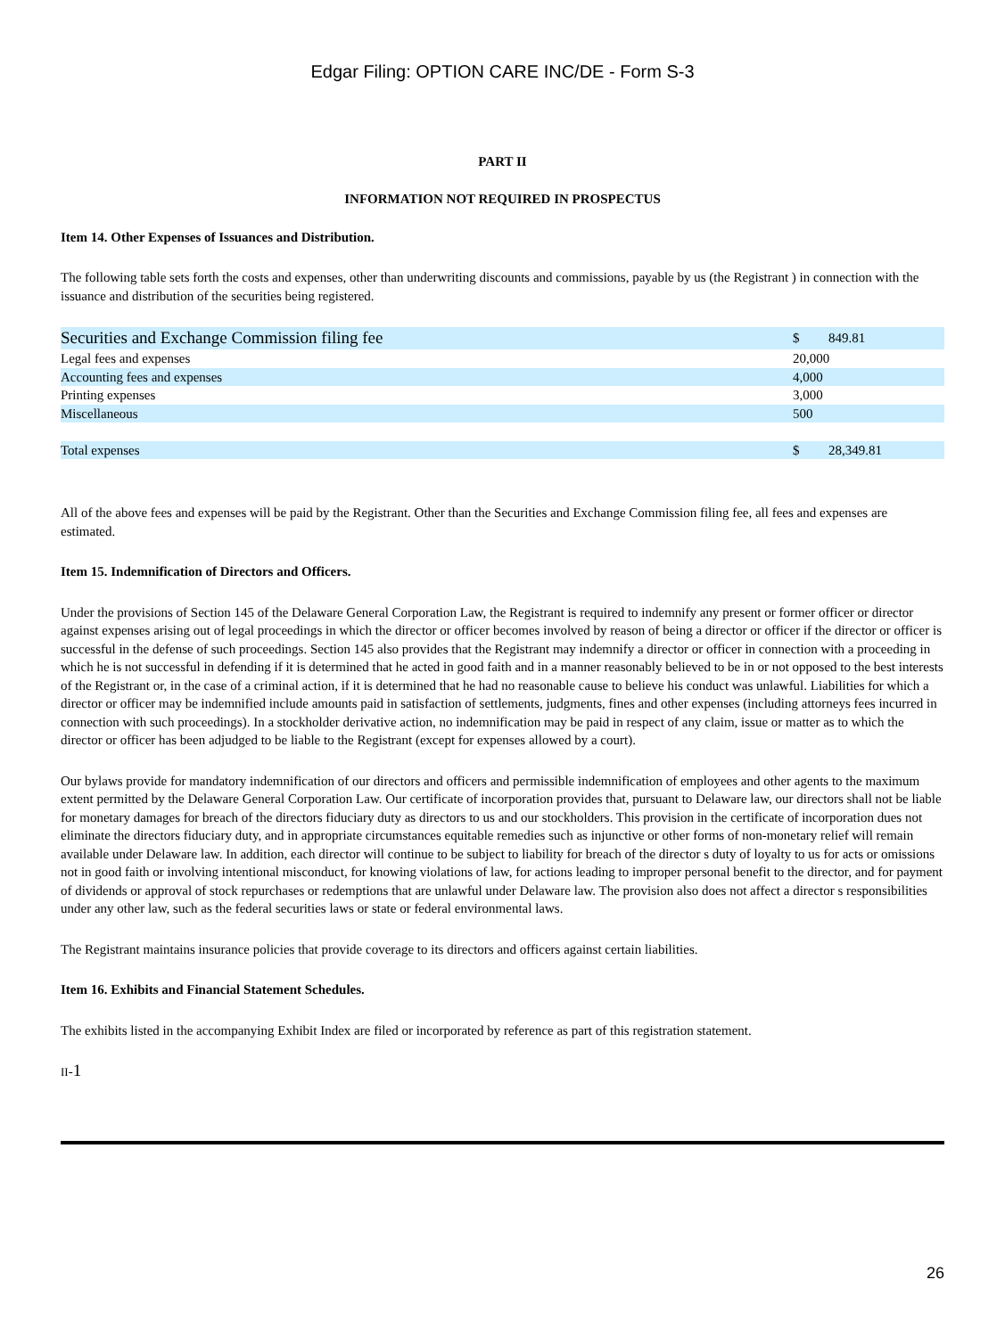Edgar Filing: OPTION CARE INC/DE - Form S-3
PART II
INFORMATION NOT REQUIRED IN PROSPECTUS
Item 14. Other Expenses of Issuances and Distribution.
The following table sets forth the costs and expenses, other than underwriting discounts and commissions, payable by us (the Registrant ) in connection with the issuance and distribution of the securities being registered.
| Securities and Exchange Commission filing fee | $ | 849.81 |
| Legal fees and expenses | 20,000 | |
| Accounting fees and expenses | 4,000 | |
| Printing expenses | 3,000 | |
| Miscellaneous | 500 | |
| Total expenses | $ | 28,349.81 |
All of the above fees and expenses will be paid by the Registrant. Other than the Securities and Exchange Commission filing fee, all fees and expenses are estimated.
Item 15. Indemnification of Directors and Officers.
Under the provisions of Section 145 of the Delaware General Corporation Law, the Registrant is required to indemnify any present or former officer or director against expenses arising out of legal proceedings in which the director or officer becomes involved by reason of being a director or officer if the director or officer is successful in the defense of such proceedings. Section 145 also provides that the Registrant may indemnify a director or officer in connection with a proceeding in which he is not successful in defending if it is determined that he acted in good faith and in a manner reasonably believed to be in or not opposed to the best interests of the Registrant or, in the case of a criminal action, if it is determined that he had no reasonable cause to believe his conduct was unlawful. Liabilities for which a director or officer may be indemnified include amounts paid in satisfaction of settlements, judgments, fines and other expenses (including attorneys fees incurred in connection with such proceedings). In a stockholder derivative action, no indemnification may be paid in respect of any claim, issue or matter as to which the director or officer has been adjudged to be liable to the Registrant (except for expenses allowed by a court).
Our bylaws provide for mandatory indemnification of our directors and officers and permissible indemnification of employees and other agents to the maximum extent permitted by the Delaware General Corporation Law. Our certificate of incorporation provides that, pursuant to Delaware law, our directors shall not be liable for monetary damages for breach of the directors fiduciary duty as directors to us and our stockholders. This provision in the certificate of incorporation dues not eliminate the directors fiduciary duty, and in appropriate circumstances equitable remedies such as injunctive or other forms of non-monetary relief will remain available under Delaware law. In addition, each director will continue to be subject to liability for breach of the director s duty of loyalty to us for acts or omissions not in good faith or involving intentional misconduct, for knowing violations of law, for actions leading to improper personal benefit to the director, and for payment of dividends or approval of stock repurchases or redemptions that are unlawful under Delaware law. The provision also does not affect a director s responsibilities under any other law, such as the federal securities laws or state or federal environmental laws.
The Registrant maintains insurance policies that provide coverage to its directors and officers against certain liabilities.
Item 16. Exhibits and Financial Statement Schedules.
The exhibits listed in the accompanying Exhibit Index are filed or incorporated by reference as part of this registration statement.
II-1
26